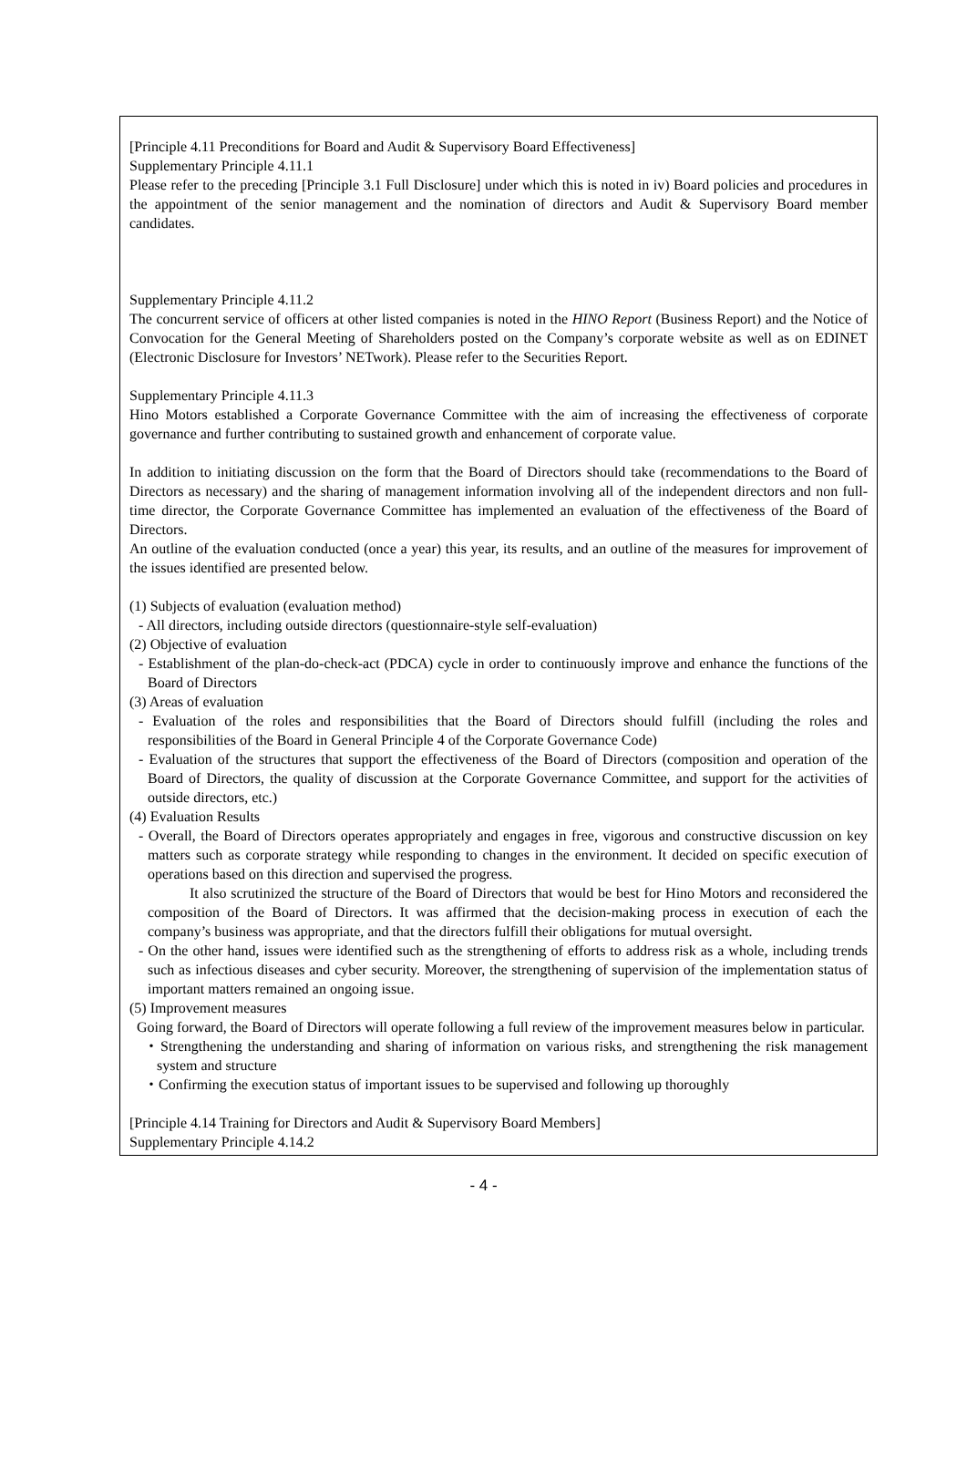[Principle 4.11 Preconditions for Board and Audit & Supervisory Board Effectiveness]
Supplementary Principle 4.11.1
Please refer to the preceding [Principle 3.1 Full Disclosure] under which this is noted in iv) Board policies and procedures in the appointment of the senior management and the nomination of directors and Audit & Supervisory Board member candidates.
Supplementary Principle 4.11.2
The concurrent service of officers at other listed companies is noted in the HINO Report (Business Report) and the Notice of Convocation for the General Meeting of Shareholders posted on the Company’s corporate website as well as on EDINET (Electronic Disclosure for Investors’ NETwork). Please refer to the Securities Report.
Supplementary Principle 4.11.3
Hino Motors established a Corporate Governance Committee with the aim of increasing the effectiveness of corporate governance and further contributing to sustained growth and enhancement of corporate value.
In addition to initiating discussion on the form that the Board of Directors should take (recommendations to the Board of Directors as necessary) and the sharing of management information involving all of the independent directors and non full-time director, the Corporate Governance Committee has implemented an evaluation of the effectiveness of the Board of Directors.
An outline of the evaluation conducted (once a year) this year, its results, and an outline of the measures for improvement of the issues identified are presented below.
(1) Subjects of evaluation (evaluation method)
- All directors, including outside directors (questionnaire-style self-evaluation)
(2) Objective of evaluation
- Establishment of the plan-do-check-act (PDCA) cycle in order to continuously improve and enhance the functions of the Board of Directors
(3) Areas of evaluation
- Evaluation of the roles and responsibilities that the Board of Directors should fulfill (including the roles and responsibilities of the Board in General Principle 4 of the Corporate Governance Code)
- Evaluation of the structures that support the effectiveness of the Board of Directors (composition and operation of the Board of Directors, the quality of discussion at the Corporate Governance Committee, and support for the activities of outside directors, etc.)
(4) Evaluation Results
- Overall, the Board of Directors operates appropriately and engages in free, vigorous and constructive discussion on key matters such as corporate strategy while responding to changes in the environment. It decided on specific execution of operations based on this direction and supervised the progress.
It also scrutinized the structure of the Board of Directors that would be best for Hino Motors and reconsidered the composition of the Board of Directors. It was affirmed that the decision-making process in execution of each the company’s business was appropriate, and that the directors fulfill their obligations for mutual oversight.
- On the other hand, issues were identified such as the strengthening of efforts to address risk as a whole, including trends such as infectious diseases and cyber security. Moreover, the strengthening of supervision of the implementation status of important matters remained an ongoing issue.
(5) Improvement measures
Going forward, the Board of Directors will operate following a full review of the improvement measures below in particular.
・Strengthening the understanding and sharing of information on various risks, and strengthening the risk management system and structure
・Confirming the execution status of important issues to be supervised and following up thoroughly
[Principle 4.14 Training for Directors and Audit & Supervisory Board Members]
Supplementary Principle 4.14.2
- 4 -